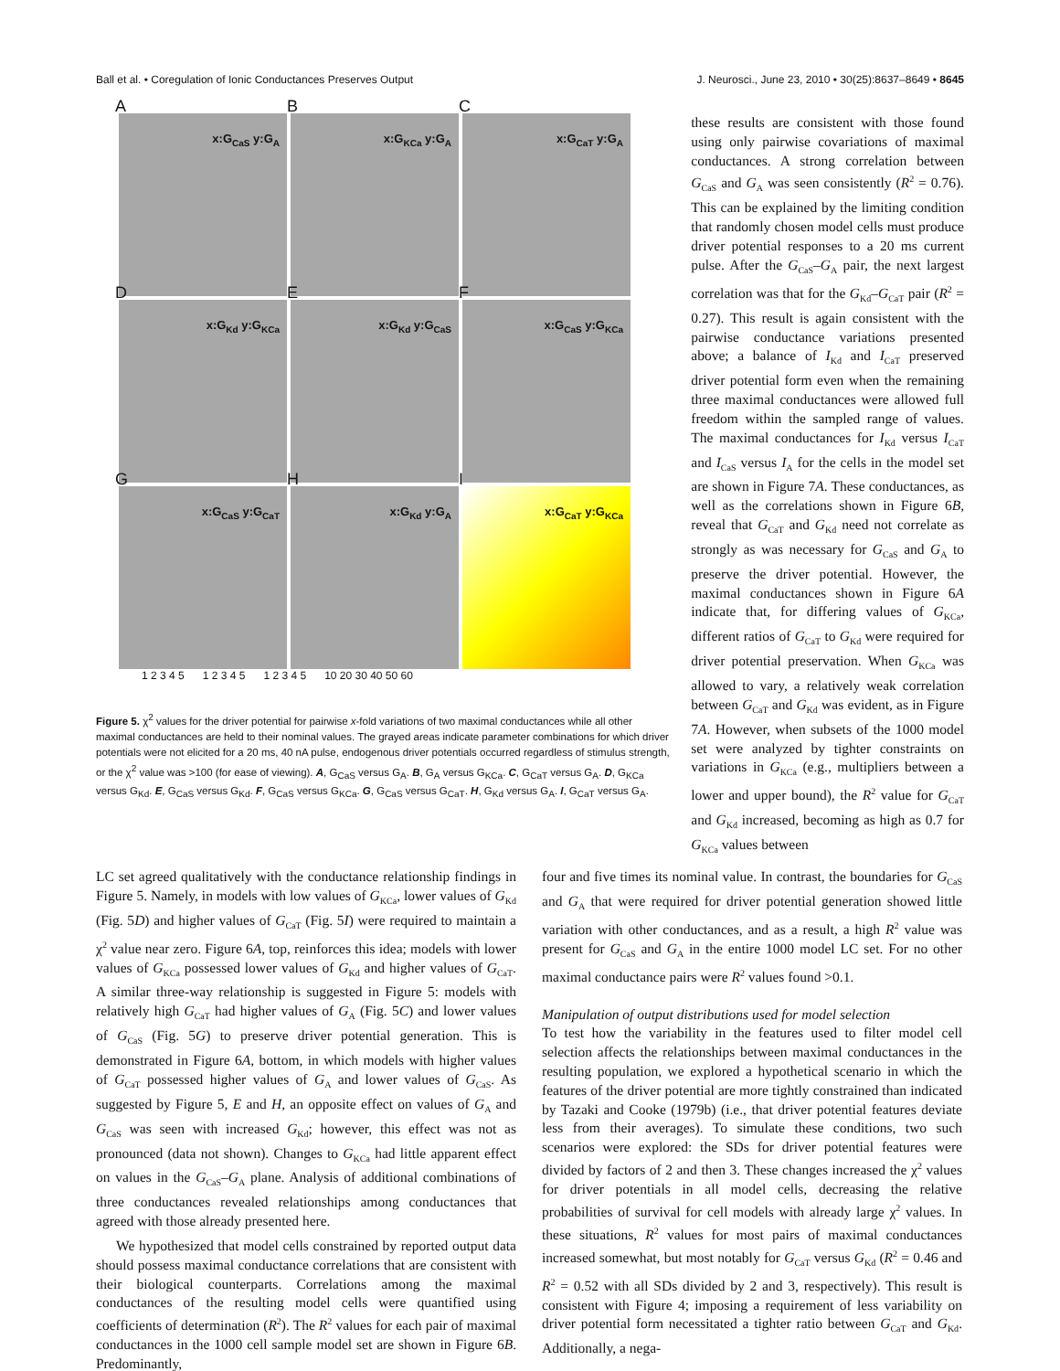Ball et al. • Coregulation of Ionic Conductances Preserves Output J. Neurosci., June 23, 2010 • 30(25):8637–8649 • 8645
A
x:G<sub>CaS</sub> y:G<sub>A</sub>
B
x:G<sub>KCa</sub> y:G<sub>A</sub>
C
x:G<sub>CaT</sub> y:G<sub>A</sub>
D
x:G<sub>Kd</sub> y:G<sub>KCa</sub>
E
x:G<sub>Kd</sub> y:G<sub>CaS</sub>
F
x:G<sub>CaS</sub> y:G<sub>KCa</sub>
G
x:G<sub>CaS</sub> y:G<sub>CaT</sub>
H
x:G<sub>Kd</sub> y:G<sub>A</sub>
I
x:G<sub>CaT</sub> y:G<sub>KCa</sub>
1 2 3 4 5 1 2 3 4 5 1 2 3 4 5 10 20 30 40 50 60
Figure 5. χ<sup>2</sup> values for the driver potential for pairwise x-fold variations of two maximal conductances while all other maximal conductances are held to their nominal values. The grayed areas indicate parameter combinations for which driver potentials were not elicited for a 20 ms, 40 nA pulse, endogenous driver potentials occurred regardless of stimulus strength, or the χ<sup>2</sup> value was >100 (for ease of viewing). A, G<sub>CaS</sub> versus G<sub>A</sub>. B, G<sub>A</sub> versus G<sub>KCa</sub>. C, G<sub>CaT</sub> versus G<sub>A</sub>. D, G<sub>KCa</sub> versus G<sub>Kd</sub>. E, G<sub>CaS</sub> versus G<sub>Kd</sub>. F, G<sub>CaS</sub> versus G<sub>KCa</sub>. G, G<sub>CaS</sub> versus G<sub>CaT</sub>. H, G<sub>Kd</sub> versus G<sub>A</sub>. I, G<sub>CaT</sub> versus G<sub>A</sub>.
these results are consistent with those found using only pairwise covariations of maximal conductances. A strong correlation between G<sub>CaS</sub> and G<sub>A</sub> was seen consistently (R<sup>2</sup> = 0.76). This can be explained by the limiting condition that randomly chosen model cells must produce driver potential responses to a 20 ms current pulse. After the G<sub>CaS</sub>–G<sub>A</sub> pair, the next largest correlation was that for the G<sub>Kd</sub>–G<sub>CaT</sub> pair (R<sup>2</sup> = 0.27). This result is again consistent with the pairwise conductance variations presented above; a balance of I<sub>Kd</sub> and I<sub>CaT</sub> preserved driver potential form even when the remaining three maximal conductances were allowed full freedom within the sampled range of values. The maximal conductances for I<sub>Kd</sub> versus I<sub>CaT</sub> and I<sub>CaS</sub> versus I<sub>A</sub> for the cells in the model set are shown in Figure 7A. These conductances, as well as the correlations shown in Figure 6B, reveal that G<sub>CaT</sub> and G<sub>Kd</sub> need not correlate as strongly as was necessary for G<sub>CaS</sub> and G<sub>A</sub> to preserve the driver potential. However, the maximal conductances shown in Figure 6A indicate that, for differing values of G<sub>KCa</sub>, different ratios of G<sub>CaT</sub> to G<sub>Kd</sub> were required for driver potential preservation. When G<sub>KCa</sub> was allowed to vary, a relatively weak correlation between G<sub>CaT</sub> and G<sub>Kd</sub> was evident, as in Figure 7A. However, when subsets of the 1000 model set were analyzed by tighter constraints on variations in G<sub>KCa</sub> (e.g., multipliers between a lower and upper bound), the R<sup>2</sup> value for G<sub>CaT</sub> and G<sub>Kd</sub> increased, becoming as high as 0.7 for G<sub>KCa</sub> values between
LC set agreed qualitatively with the conductance relationship findings in Figure 5. Namely, in models with low values of G<sub>KCa</sub>, lower values of G<sub>Kd</sub> (Fig. 5D) and higher values of G<sub>CaT</sub> (Fig. 5I) were required to maintain a χ<sup>2</sup> value near zero. Figure 6A, top, reinforces this idea; models with lower values of G<sub>KCa</sub> possessed lower values of G<sub>Kd</sub> and higher values of G<sub>CaT</sub>. A similar three-way relationship is suggested in Figure 5: models with relatively high G<sub>CaT</sub> had higher values of G<sub>A</sub> (Fig. 5C) and lower values of G<sub>CaS</sub> (Fig. 5G) to preserve driver potential generation. This is demonstrated in Figure 6A, bottom, in which models with higher values of G<sub>CaT</sub> possessed higher values of G<sub>A</sub> and lower values of G<sub>CaS</sub>. As suggested by Figure 5, E and H, an opposite effect on values of G<sub>A</sub> and G<sub>CaS</sub> was seen with increased G<sub>Kd</sub>; however, this effect was not as pronounced (data not shown). Changes to G<sub>KCa</sub> had little apparent effect on values in the G<sub>CaS</sub>–G<sub>A</sub> plane. Analysis of additional combinations of three conductances revealed relationships among conductances that agreed with those already presented here.
We hypothesized that model cells constrained by reported output data should possess maximal conductance correlations that are consistent with their biological counterparts. Correlations among the maximal conductances of the resulting model cells were quantified using coefficients of determination (R<sup>2</sup>). The R<sup>2</sup> values for each pair of maximal conductances in the 1000 cell sample model set are shown in Figure 6B. Predominantly,
four and five times its nominal value. In contrast, the boundaries for G<sub>CaS</sub> and G<sub>A</sub> that were required for driver potential generation showed little variation with other conductances, and as a result, a high R<sup>2</sup> value was present for G<sub>CaS</sub> and G<sub>A</sub> in the entire 1000 model LC set. For no other maximal conductance pairs were R<sup>2</sup> values found >0.1.
Manipulation of output distributions used for model selection
To test how the variability in the features used to filter model cell selection affects the relationships between maximal conductances in the resulting population, we explored a hypothetical scenario in which the features of the driver potential are more tightly constrained than indicated by Tazaki and Cooke (1979b) (i.e., that driver potential features deviate less from their averages). To simulate these conditions, two such scenarios were explored: the SDs for driver potential features were divided by factors of 2 and then 3. These changes increased the χ<sup>2</sup> values for driver potentials in all model cells, decreasing the relative probabilities of survival for cell models with already large χ<sup>2</sup> values. In these situations, R<sup>2</sup> values for most pairs of maximal conductances increased somewhat, but most notably for G<sub>CaT</sub> versus G<sub>Kd</sub> (R<sup>2</sup> = 0.46 and R<sup>2</sup> = 0.52 with all SDs divided by 2 and 3, respectively). This result is consistent with Figure 4; imposing a requirement of less variability on driver potential form necessitated a tighter ratio between G<sub>CaT</sub> and G<sub>Kd</sub>. Additionally, a nega-